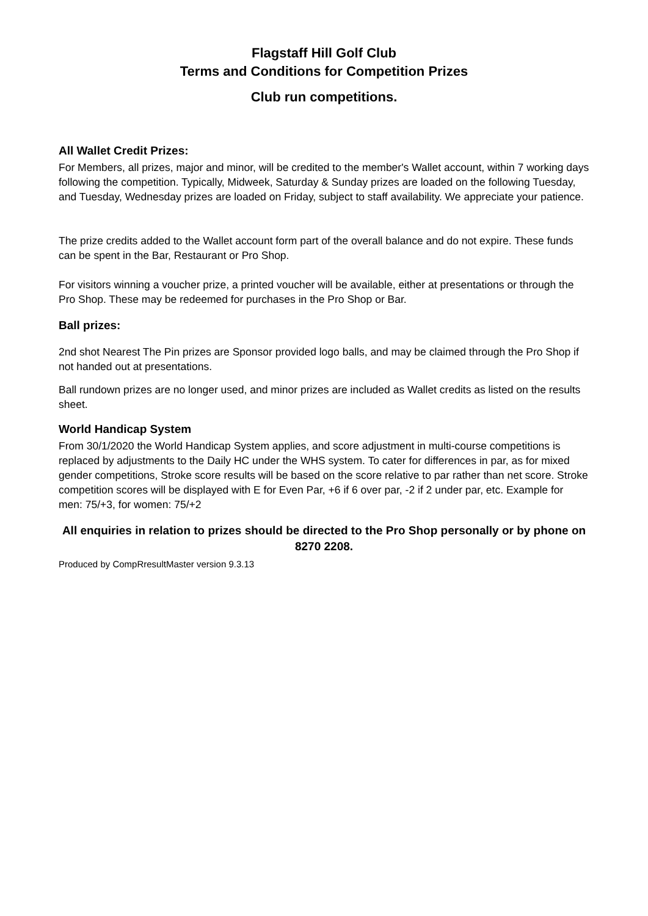Flagstaff Hill Golf Club
Terms and Conditions for Competition Prizes
Club run competitions.
All Wallet Credit Prizes:
For Members, all prizes, major and minor, will be credited to the member's Wallet account, within 7 working days following the competition. Typically, Midweek, Saturday & Sunday prizes are loaded on the following Tuesday, and Tuesday, Wednesday prizes are loaded on Friday, subject to staff availability. We appreciate your patience.
The prize credits added to the Wallet account form part of the overall balance and do not expire. These funds can be spent in the Bar, Restaurant or Pro Shop.
For visitors winning a voucher prize, a printed voucher will be available, either at presentations or through the Pro Shop. These may be redeemed for purchases in the Pro Shop or Bar.
Ball prizes:
2nd shot Nearest The Pin prizes are Sponsor provided logo balls, and may be claimed through the Pro Shop if not handed out at presentations.
Ball rundown prizes are no longer used, and minor prizes are included as Wallet credits as listed on the results sheet.
World Handicap System
From 30/1/2020 the World Handicap System applies, and score adjustment in multi-course competitions is replaced by adjustments to the Daily HC under the WHS system. To cater for differences in par, as for mixed gender competitions, Stroke score results will be based on the score relative to par rather than net score. Stroke competition scores will be displayed with E for Even Par, +6 if 6 over par, -2 if 2 under par, etc. Example for men: 75/+3, for women: 75/+2
All enquiries in relation to prizes should be directed to the Pro Shop personally or by phone on 8270 2208.
Produced by CompRresultMaster version 9.3.13